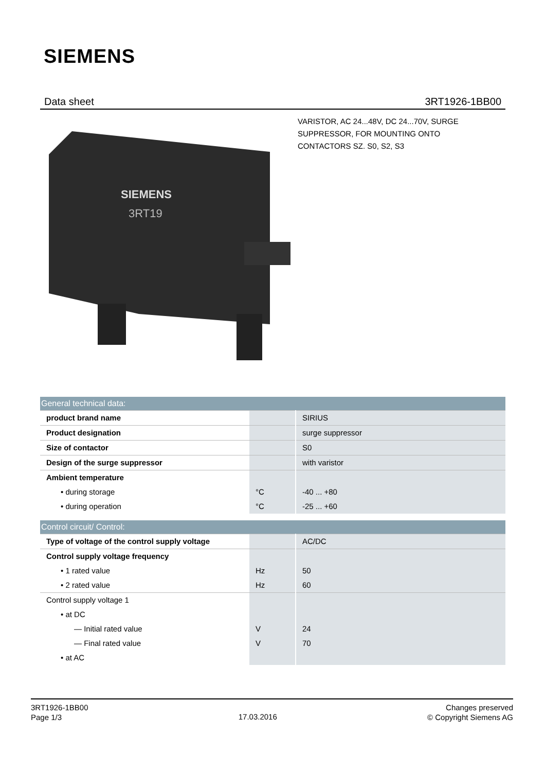SIEMENS
Data sheet 3RT1926-1BB00
SIEMENS
3RT19
VARISTOR, AC 24...48V, DC 24...70V, SURGE SUPPRESSOR, FOR MOUNTING ONTO CONTACTORS SZ. S0, S2, S3
| General technical data: | | |
| --- | --- | --- |
| product brand name | | SIRIUS |
| Product designation | | surge suppressor |
| Size of contactor | | S0 |
| Design of the surge suppressor | | with varistor |
| Ambient temperature | | |
| • during storage | °C | -40 ... +80 |
| • during operation | °C | -25 ... +60 |
| Control circuit/ Control: | | |
| --- | --- | --- |
| Type of voltage of the control supply voltage | | AC/DC |
| Control supply voltage frequency | | |
| • 1 rated value | Hz | 50 |
| • 2 rated value | Hz | 60 |
| Control supply voltage 1 | | |
| • at DC | | |
| — Initial rated value | V | 24 |
| — Final rated value | V | 70 |
| • at AC | | |
3RT1926-1BB00
Page 1/3
17.03.2016
Changes preserved
© Copyright Siemens AG